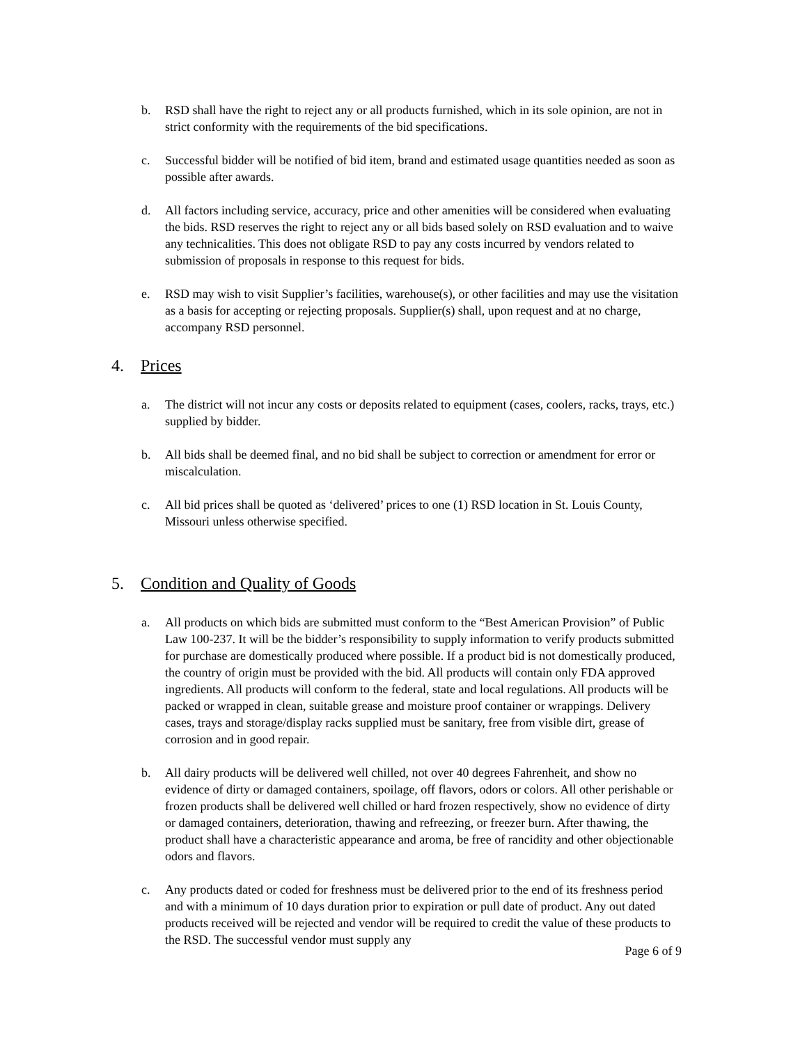b. RSD shall have the right to reject any or all products furnished, which in its sole opinion, are not in strict conformity with the requirements of the bid specifications.
c. Successful bidder will be notified of bid item, brand and estimated usage quantities needed as soon as possible after awards.
d. All factors including service, accuracy, price and other amenities will be considered when evaluating the bids. RSD reserves the right to reject any or all bids based solely on RSD evaluation and to waive any technicalities. This does not obligate RSD to pay any costs incurred by vendors related to submission of proposals in response to this request for bids.
e. RSD may wish to visit Supplier’s facilities, warehouse(s), or other facilities and may use the visitation as a basis for accepting or rejecting proposals. Supplier(s) shall, upon request and at no charge, accompany RSD personnel.
4. Prices
a. The district will not incur any costs or deposits related to equipment (cases, coolers, racks, trays, etc.) supplied by bidder.
b. All bids shall be deemed final, and no bid shall be subject to correction or amendment for error or miscalculation.
c. All bid prices shall be quoted as ‘delivered’ prices to one (1) RSD location in St. Louis County, Missouri unless otherwise specified.
5. Condition and Quality of Goods
a. All products on which bids are submitted must conform to the “Best American Provision” of Public Law 100-237. It will be the bidder’s responsibility to supply information to verify products submitted for purchase are domestically produced where possible. If a product bid is not domestically produced, the country of origin must be provided with the bid. All products will contain only FDA approved ingredients. All products will conform to the federal, state and local regulations. All products will be packed or wrapped in clean, suitable grease and moisture proof container or wrappings. Delivery cases, trays and storage/display racks supplied must be sanitary, free from visible dirt, grease of corrosion and in good repair.
b. All dairy products will be delivered well chilled, not over 40 degrees Fahrenheit, and show no evidence of dirty or damaged containers, spoilage, off flavors, odors or colors. All other perishable or frozen products shall be delivered well chilled or hard frozen respectively, show no evidence of dirty or damaged containers, deterioration, thawing and refreezing, or freezer burn. After thawing, the product shall have a characteristic appearance and aroma, be free of rancidity and other objectionable odors and flavors.
c. Any products dated or coded for freshness must be delivered prior to the end of its freshness period and with a minimum of 10 days duration prior to expiration or pull date of product. Any out dated products received will be rejected and vendor will be required to credit the value of these products to the RSD. The successful vendor must supply any
Page 6 of 9